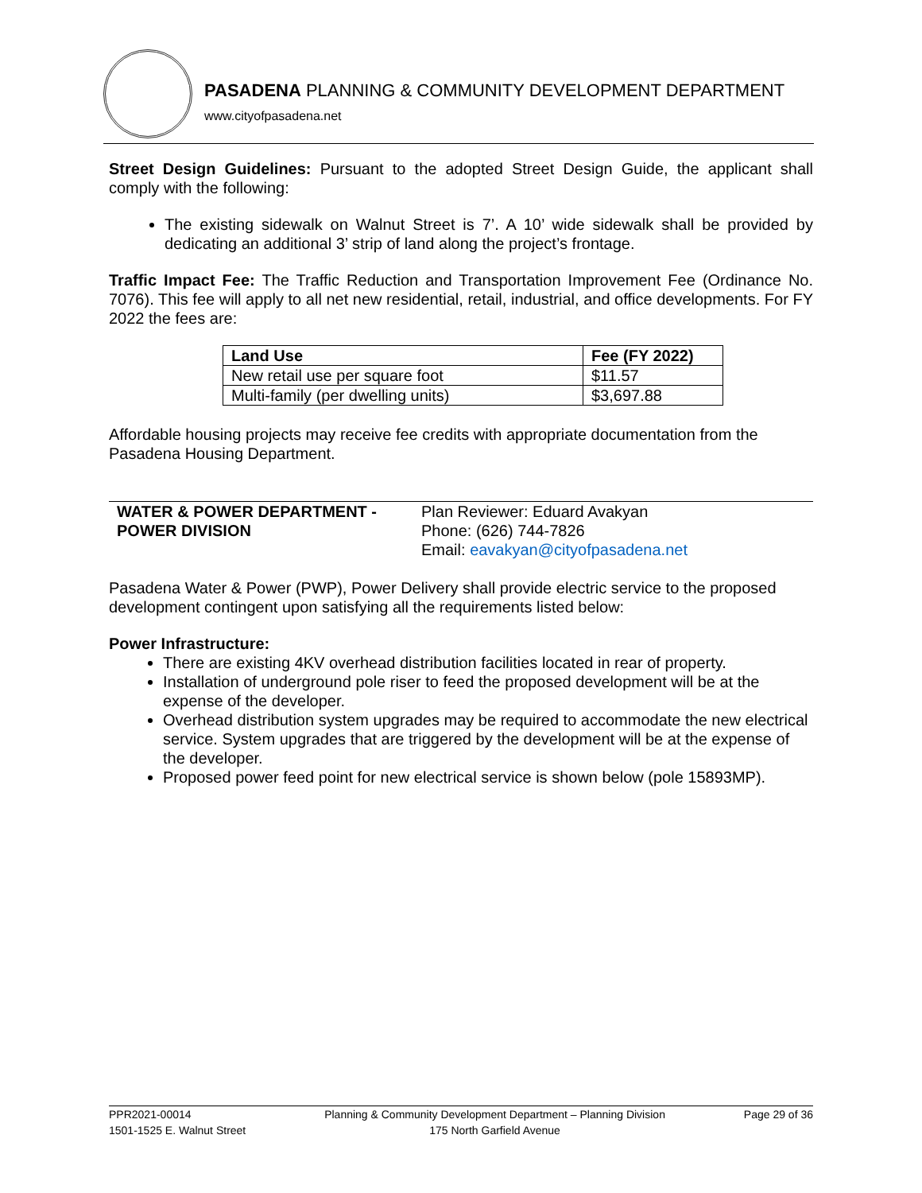PASADENA PLANNING & COMMUNITY DEVELOPMENT DEPARTMENT
www.cityofpasadena.net
Street Design Guidelines: Pursuant to the adopted Street Design Guide, the applicant shall comply with the following:
The existing sidewalk on Walnut Street is 7’. A 10’ wide sidewalk shall be provided by dedicating an additional 3’ strip of land along the project’s frontage.
Traffic Impact Fee: The Traffic Reduction and Transportation Improvement Fee (Ordinance No. 7076). This fee will apply to all net new residential, retail, industrial, and office developments. For FY 2022 the fees are:
| Land Use | Fee (FY 2022) |
| --- | --- |
| New retail use per square foot | $11.57 |
| Multi-family (per dwelling units) | $3,697.88 |
Affordable housing projects may receive fee credits with appropriate documentation from the Pasadena Housing Department.
WATER & POWER DEPARTMENT -
POWER DIVISION
Plan Reviewer: Eduard Avakyan
Phone: (626) 744-7826
Email: eavakyan@cityofpasadena.net
Pasadena Water & Power (PWP), Power Delivery shall provide electric service to the proposed development contingent upon satisfying all the requirements listed below:
Power Infrastructure:
There are existing 4KV overhead distribution facilities located in rear of property.
Installation of underground pole riser to feed the proposed development will be at the expense of the developer.
Overhead distribution system upgrades may be required to accommodate the new electrical service. System upgrades that are triggered by the development will be at the expense of the developer.
Proposed power feed point for new electrical service is shown below (pole 15893MP).
PPR2021-00014
1501-1525 E. Walnut Street
Planning & Community Development Department – Planning Division
175 North Garfield Avenue
Page 29 of 36